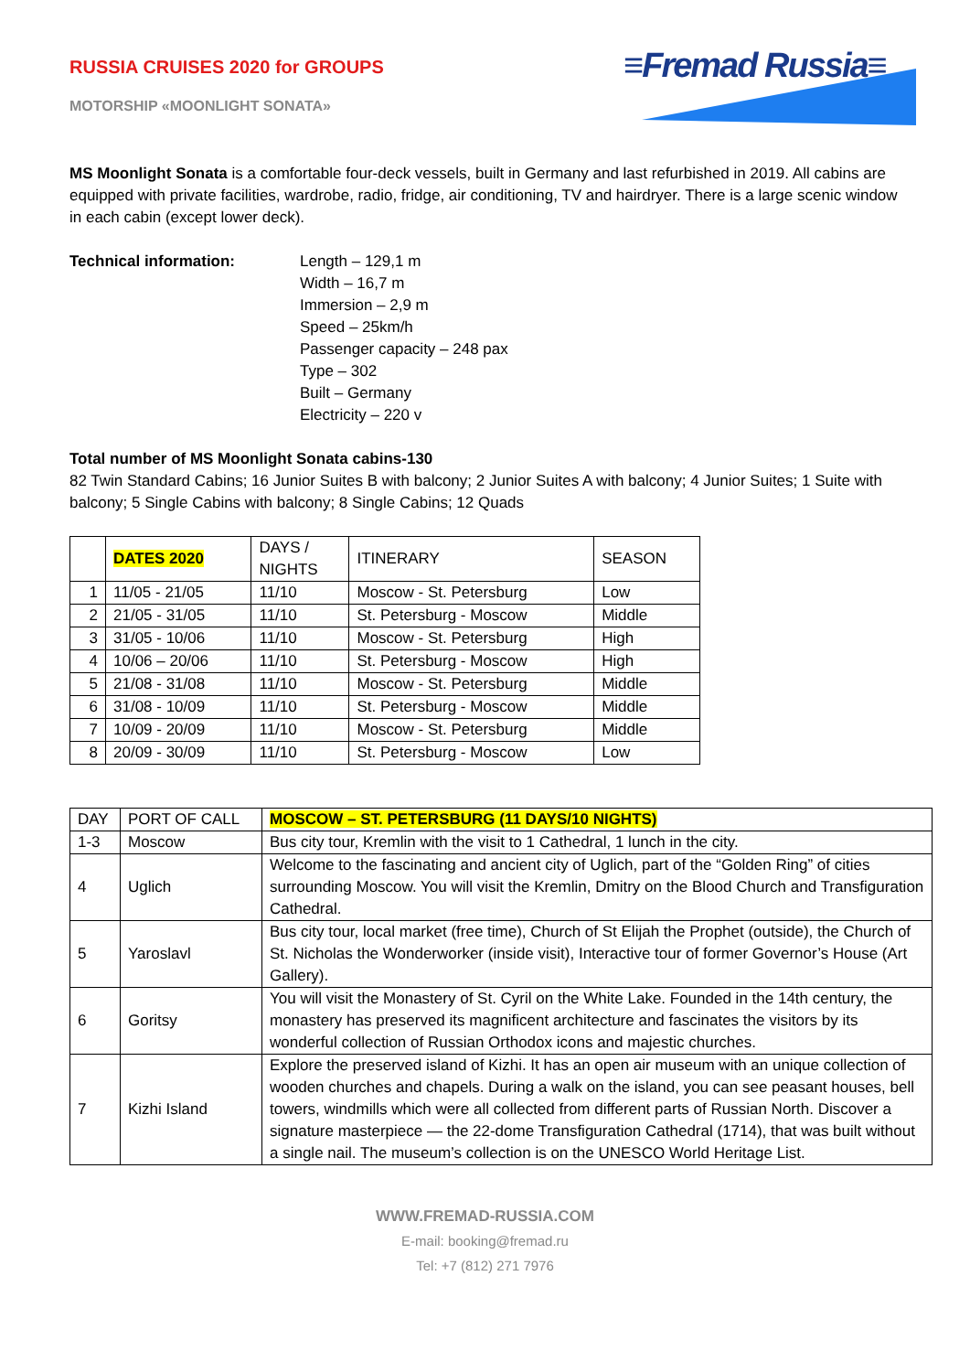RUSSIA CRUISES 2020 for GROUPS
MOTORSHIP «MOONLIGHT SONATA»
≡Fremad Russia≡
MS Moonlight Sonata is a comfortable four-deck vessels, built in Germany and last refurbished in 2019. All cabins are equipped with private facilities, wardrobe, radio, fridge, air conditioning, TV and hairdryer. There is a large scenic window in each cabin (except lower deck).
Technical information: Length – 129,1 m
Width – 16,7 m
Immersion – 2,9 m
Speed – 25km/h
Passenger capacity – 248 pax
Type – 302
Built – Germany
Electricity – 220 v
Total number of MS Moonlight Sonata cabins-130
82 Twin Standard Cabins; 16 Junior Suites B with balcony; 2 Junior Suites A with balcony; 4 Junior Suites; 1 Suite with balcony; 5 Single Cabins with balcony; 8 Single Cabins; 12 Quads
| | DATES 2020 | DAYS / NIGHTS | ITINERARY | SEASON |
| --- | --- | --- | --- | --- |
| 1 | 11/05 - 21/05 | 11/10 | Moscow - St. Petersburg | Low |
| 2 | 21/05 - 31/05 | 11/10 | St. Petersburg - Moscow | Middle |
| 3 | 31/05 - 10/06 | 11/10 | Moscow - St. Petersburg | High |
| 4 | 10/06 – 20/06 | 11/10 | St. Petersburg - Moscow | High |
| 5 | 21/08 - 31/08 | 11/10 | Moscow - St. Petersburg | Middle |
| 6 | 31/08 - 10/09 | 11/10 | St. Petersburg - Moscow | Middle |
| 7 | 10/09 - 20/09 | 11/10 | Moscow - St. Petersburg | Middle |
| 8 | 20/09 - 30/09 | 11/10 | St. Petersburg - Moscow | Low |
| DAY | PORT OF CALL | MOSCOW – ST. PETERSBURG (11 DAYS/10 NIGHTS) |
| --- | --- | --- |
| 1-3 | Moscow | Bus city tour, Kremlin with the visit to 1 Cathedral, 1 lunch in the city. |
| 4 | Uglich | Welcome to the fascinating and ancient city of Uglich, part of the “Golden Ring” of cities surrounding Moscow. You will visit the Kremlin, Dmitry on the Blood Church and Transfiguration Cathedral. |
| 5 | Yaroslavl | Bus city tour, local market (free time), Church of St Elijah the Prophet (outside), the Church of St. Nicholas the Wonderworker (inside visit), Interactive tour of former Governor’s House (Art Gallery). |
| 6 | Goritsy | You will visit the Monastery of St. Cyril on the White Lake. Founded in the 14th century, the monastery has preserved its magnificent architecture and fascinates the visitors by its wonderful collection of Russian Orthodox icons and majestic churches. |
| 7 | Kizhi Island | Explore the preserved island of Kizhi. It has an open air museum with an unique collection of wooden churches and chapels. During a walk on the island, you can see peasant houses, bell towers, windmills which were all collected from different parts of Russian North. Discover a signature masterpiece — the 22-dome Transfiguration Cathedral (1714), that was built without a single nail. The museum’s collection is on the UNESCO World Heritage List. |
WWW.FREMAD-RUSSIA.COM
E-mail: booking@fremad.ru
Tel: +7 (812) 271 7976